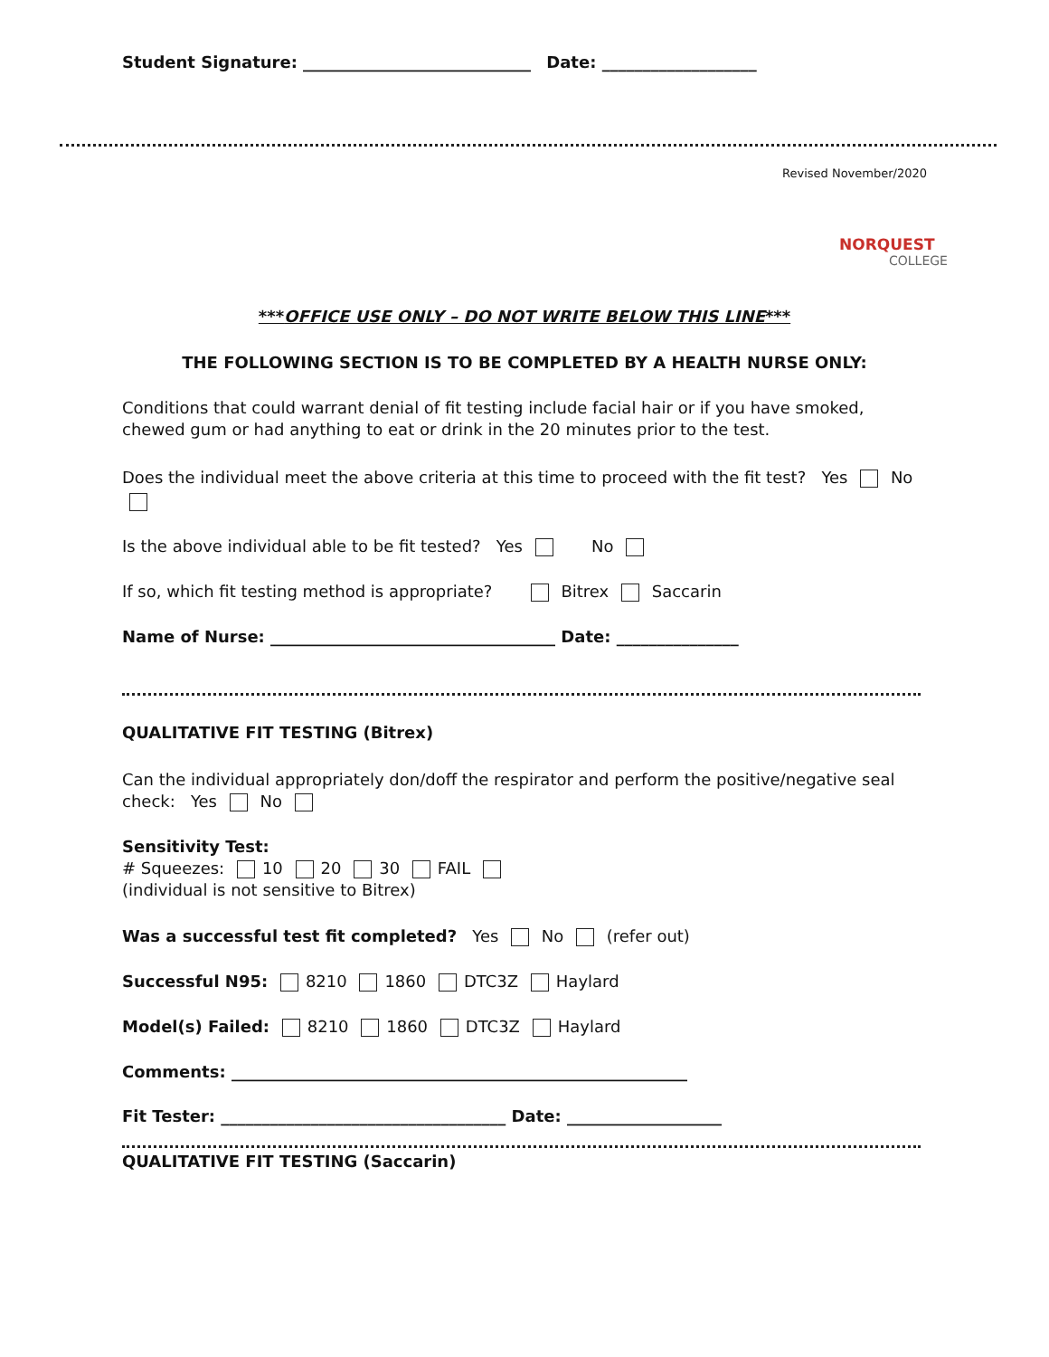Student Signature: ____________________________ Date: ___________________
Revised November/2020
NORQUEST
COLLEGE
***OFFICE USE ONLY – DO NOT WRITE BELOW THIS LINE***
THE FOLLOWING SECTION IS TO BE COMPLETED BY A HEALTH NURSE ONLY:
Conditions that could warrant denial of fit testing include facial hair or if you have smoked, chewed gum or had anything to eat or drink in the 20 minutes prior to the test.
Does the individual meet the above criteria at this time to proceed with the fit test? Yes No
Is the above individual able to be fit tested? Yes No
If so, which fit testing method is appropriate? Bitrex Saccarin
Name of Nurse: ___________________________________ Date: _______________
QUALITATIVE FIT TESTING (Bitrex)
Can the individual appropriately don/doff the respirator and perform the positive/negative seal check: Yes No
Sensitivity Test:
# Squeezes: 10 20 30 FAIL
(individual is not sensitive to Bitrex)
Was a successful test fit completed? Yes No (refer out)
Successful N95: 8210 1860 DTC3Z Haylard
Model(s) Failed: 8210 1860 DTC3Z Haylard
Comments: ________________________________________________________
Fit Tester: ___________________________________ Date: ___________________
QUALITATIVE FIT TESTING (Saccarin)